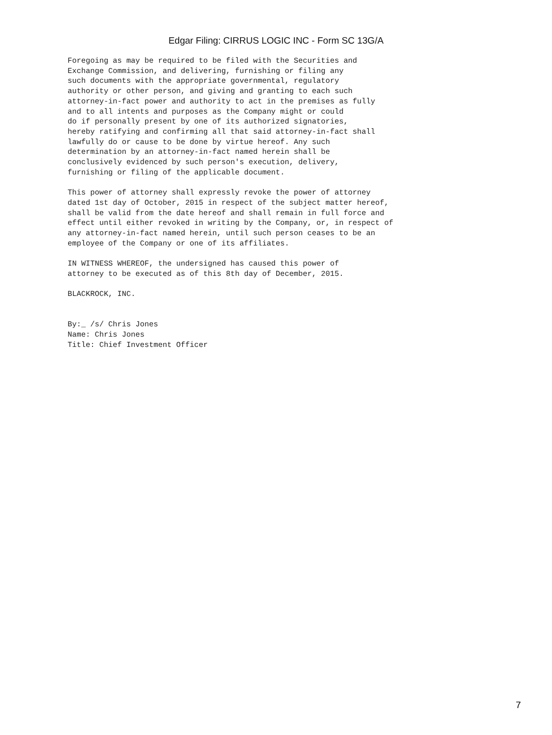Edgar Filing: CIRRUS LOGIC INC - Form SC 13G/A
Foregoing as may be required to be filed with the Securities and
Exchange Commission, and delivering, furnishing or filing any
such documents with the appropriate governmental, regulatory
authority or other person, and giving and granting to each such
attorney-in-fact power and authority to act in the premises as fully
and to all intents and purposes as the Company might or could
do if personally present by one of its authorized signatories,
hereby ratifying and confirming all that said attorney-in-fact shall
lawfully do or cause to be done by virtue hereof. Any such
determination by an attorney-in-fact named herein shall be
conclusively evidenced by such person's execution, delivery,
furnishing or filing of the applicable document.

This power of attorney shall expressly revoke the power of attorney
dated 1st day of October, 2015 in respect of the subject matter hereof,
shall be valid from the date hereof and shall remain in full force and
effect until either revoked in writing by the Company, or, in respect of
any attorney-in-fact named herein, until such person ceases to be an
employee of the Company or one of its affiliates.

IN WITNESS WHEREOF, the undersigned has caused this power of
attorney to be executed as of this 8th day of December, 2015.

BLACKROCK, INC.


By:_ /s/ Chris Jones
Name: Chris Jones
Title: Chief Investment Officer
7